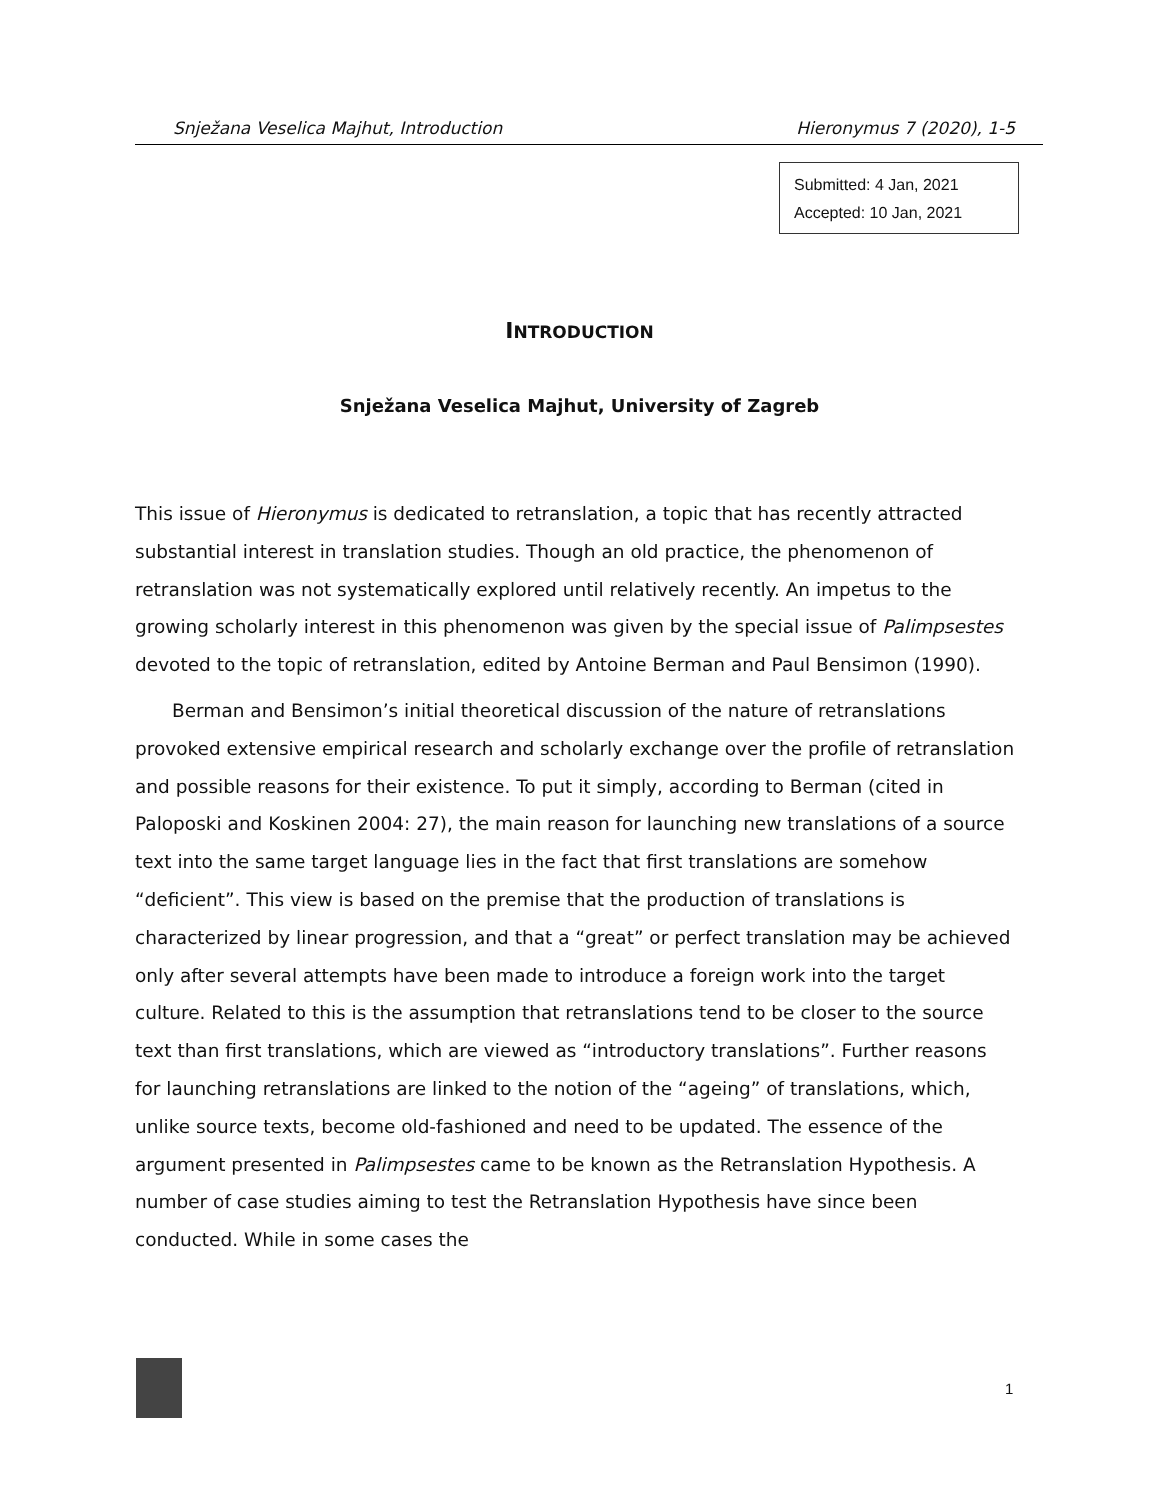Snježana Veselica Majhut, Introduction Hieronymus 7 (2020), 1-5
Submitted: 4 Jan, 2021
Accepted: 10 Jan, 2021
INTRODUCTION
Snježana Veselica Majhut, University of Zagreb
This issue of Hieronymus is dedicated to retranslation, a topic that has recently attracted substantial interest in translation studies. Though an old practice, the phenomenon of retranslation was not systematically explored until relatively recently. An impetus to the growing scholarly interest in this phenomenon was given by the special issue of Palimpsestes devoted to the topic of retranslation, edited by Antoine Berman and Paul Bensimon (1990).
Berman and Bensimon’s initial theoretical discussion of the nature of retranslations provoked extensive empirical research and scholarly exchange over the profile of retranslation and possible reasons for their existence. To put it simply, according to Berman (cited in Paloposki and Koskinen 2004: 27), the main reason for launching new translations of a source text into the same target language lies in the fact that first translations are somehow “deficient”. This view is based on the premise that the production of translations is characterized by linear progression, and that a “great” or perfect translation may be achieved only after several attempts have been made to introduce a foreign work into the target culture. Related to this is the assumption that retranslations tend to be closer to the source text than first translations, which are viewed as “introductory translations”. Further reasons for launching retranslations are linked to the notion of the “ageing” of translations, which, unlike source texts, become old-fashioned and need to be updated. The essence of the argument presented in Palimpsestes came to be known as the Retranslation Hypothesis. A number of case studies aiming to test the Retranslation Hypothesis have since been conducted. While in some cases the
1